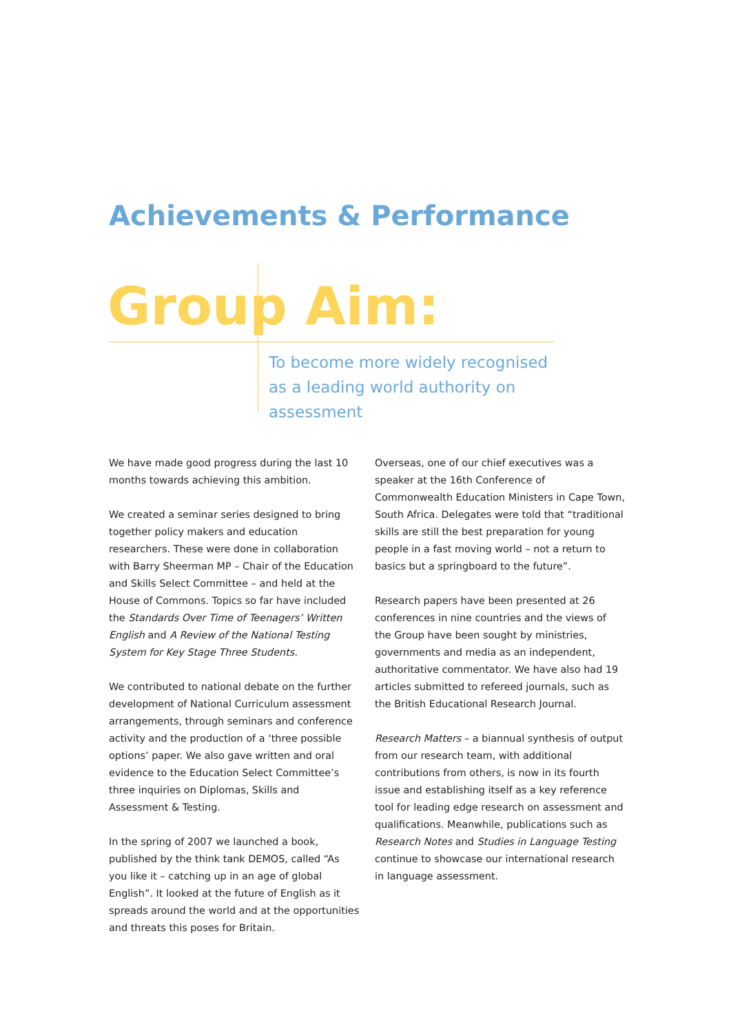Achievements & Performance
Group Aim:
To become more widely recognised as a leading world authority on assessment
We have made good progress during the last 10 months towards achieving this ambition.
We created a seminar series designed to bring together policy makers and education researchers. These were done in collaboration with Barry Sheerman MP – Chair of the Education and Skills Select Committee – and held at the House of Commons. Topics so far have included the Standards Over Time of Teenagers’ Written English and A Review of the National Testing System for Key Stage Three Students.
We contributed to national debate on the further development of National Curriculum assessment arrangements, through seminars and conference activity and the production of a ‘three possible options’ paper. We also gave written and oral evidence to the Education Select Committee’s three inquiries on Diplomas, Skills and Assessment & Testing.
In the spring of 2007 we launched a book, published by the think tank DEMOS, called “As you like it – catching up in an age of global English”. It looked at the future of English as it spreads around the world and at the opportunities and threats this poses for Britain.
Overseas, one of our chief executives was a speaker at the 16th Conference of Commonwealth Education Ministers in Cape Town, South Africa. Delegates were told that “traditional skills are still the best preparation for young people in a fast moving world – not a return to basics but a springboard to the future”.
Research papers have been presented at 26 conferences in nine countries and the views of the Group have been sought by ministries, governments and media as an independent, authoritative commentator. We have also had 19 articles submitted to refereed journals, such as the British Educational Research Journal.
Research Matters – a biannual synthesis of output from our research team, with additional contributions from others, is now in its fourth issue and establishing itself as a key reference tool for leading edge research on assessment and qualifications. Meanwhile, publications such as Research Notes and Studies in Language Testing continue to showcase our international research in language assessment.